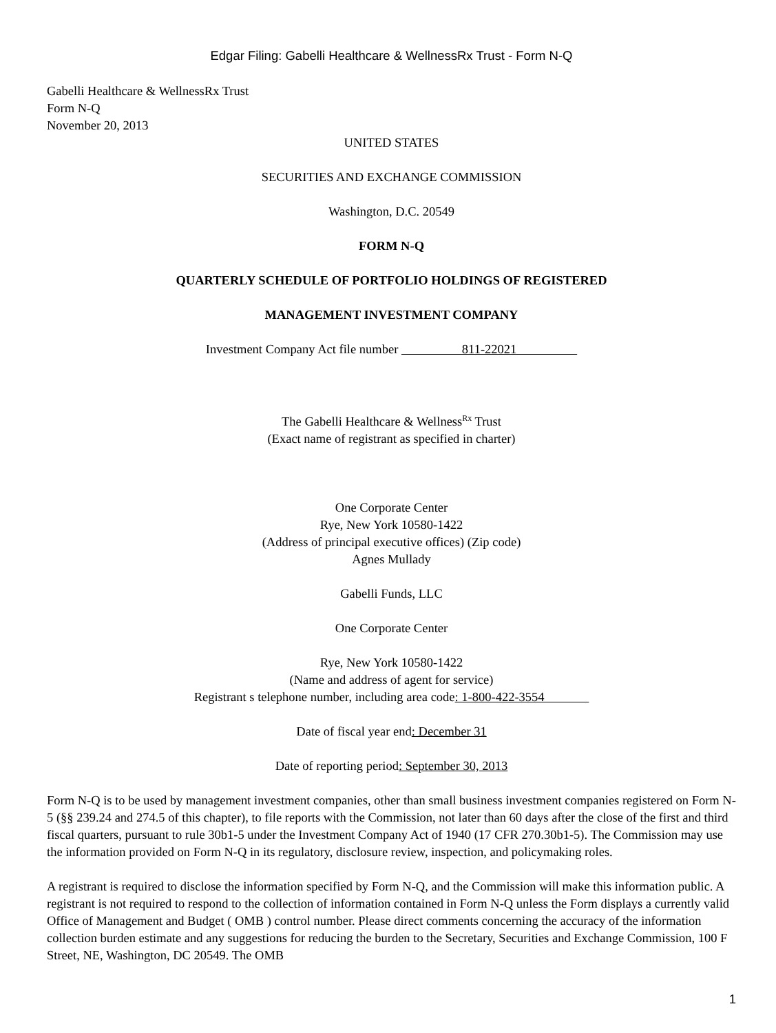Edgar Filing: Gabelli Healthcare & WellnessRx Trust - Form N-Q
Gabelli Healthcare & WellnessRx Trust
Form N-Q
November 20, 2013
UNITED STATES
SECURITIES AND EXCHANGE COMMISSION
Washington, D.C. 20549
FORM N-Q
QUARTERLY SCHEDULE OF PORTFOLIO HOLDINGS OF REGISTERED
MANAGEMENT INVESTMENT COMPANY
Investment Company Act file number 811-22021
The Gabelli Healthcare & Wellness<sup>Rx</sup> Trust
(Exact name of registrant as specified in charter)
One Corporate Center
Rye, New York 10580-1422
(Address of principal executive offices) (Zip code)
Agnes Mullady
Gabelli Funds, LLC
One Corporate Center
Rye, New York 10580-1422
(Name and address of agent for service)
Registrant s telephone number, including area code: 1-800-422-3554
Date of fiscal year end: December 31
Date of reporting period: September 30, 2013
Form N-Q is to be used by management investment companies, other than small business investment companies registered on Form N-5 (§§ 239.24 and 274.5 of this chapter), to file reports with the Commission, not later than 60 days after the close of the first and third fiscal quarters, pursuant to rule 30b1-5 under the Investment Company Act of 1940 (17 CFR 270.30b1-5). The Commission may use the information provided on Form N-Q in its regulatory, disclosure review, inspection, and policymaking roles.
A registrant is required to disclose the information specified by Form N-Q, and the Commission will make this information public. A registrant is not required to respond to the collection of information contained in Form N-Q unless the Form displays a currently valid Office of Management and Budget ( OMB ) control number. Please direct comments concerning the accuracy of the information collection burden estimate and any suggestions for reducing the burden to the Secretary, Securities and Exchange Commission, 100 F Street, NE, Washington, DC 20549. The OMB
1